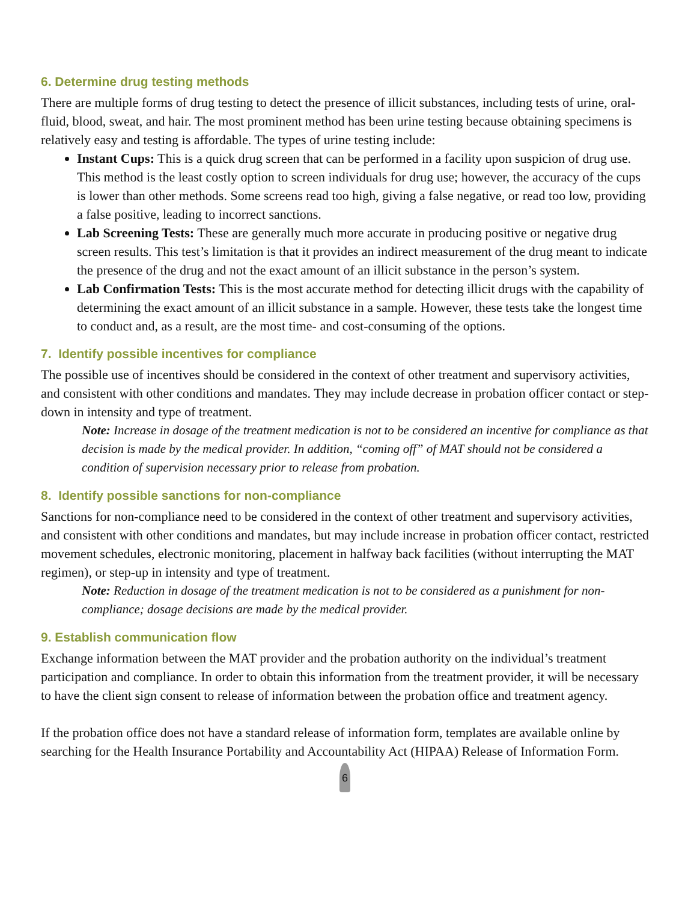6. Determine drug testing methods
There are multiple forms of drug testing to detect the presence of illicit substances, including tests of urine, oral-fluid, blood, sweat, and hair. The most prominent method has been urine testing because obtaining specimens is relatively easy and testing is affordable. The types of urine testing include:
Instant Cups: This is a quick drug screen that can be performed in a facility upon suspicion of drug use. This method is the least costly option to screen individuals for drug use; however, the accuracy of the cups is lower than other methods. Some screens read too high, giving a false negative, or read too low, providing a false positive, leading to incorrect sanctions.
Lab Screening Tests: These are generally much more accurate in producing positive or negative drug screen results. This test’s limitation is that it provides an indirect measurement of the drug meant to indicate the presence of the drug and not the exact amount of an illicit substance in the person’s system.
Lab Confirmation Tests: This is the most accurate method for detecting illicit drugs with the capability of determining the exact amount of an illicit substance in a sample. However, these tests take the longest time to conduct and, as a result, are the most time- and cost-consuming of the options.
7. Identify possible incentives for compliance
The possible use of incentives should be considered in the context of other treatment and supervisory activities, and consistent with other conditions and mandates. They may include decrease in probation officer contact or step-down in intensity and type of treatment.
Note: Increase in dosage of the treatment medication is not to be considered an incentive for compliance as that decision is made by the medical provider. In addition, “coming off” of MAT should not be considered a condition of supervision necessary prior to release from probation.
8. Identify possible sanctions for non-compliance
Sanctions for non-compliance need to be considered in the context of other treatment and supervisory activities, and consistent with other conditions and mandates, but may include increase in probation officer contact, restricted movement schedules, electronic monitoring, placement in halfway back facilities (without interrupting the MAT regimen), or step-up in intensity and type of treatment.
Note: Reduction in dosage of the treatment medication is not to be considered as a punishment for non-compliance; dosage decisions are made by the medical provider.
9. Establish communication flow
Exchange information between the MAT provider and the probation authority on the individual’s treatment participation and compliance. In order to obtain this information from the treatment provider, it will be necessary to have the client sign consent to release of information between the probation office and treatment agency.
If the probation office does not have a standard release of information form, templates are available online by searching for the Health Insurance Portability and Accountability Act (HIPAA) Release of Information Form.
6